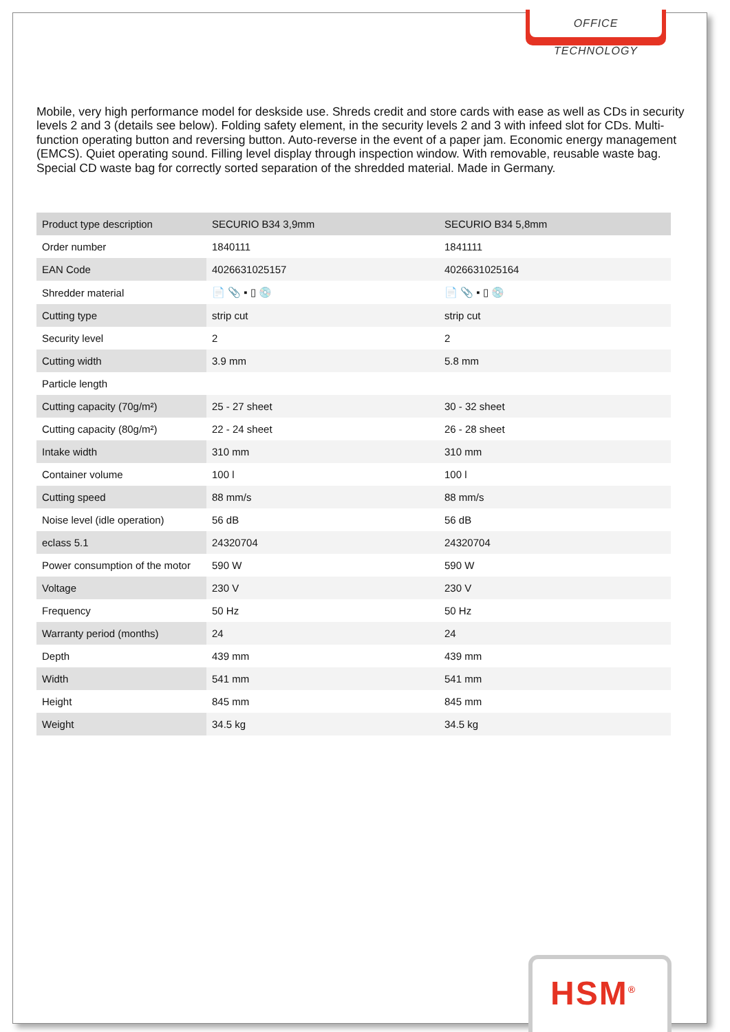OFFICE TECHNOLOGY
Mobile, very high performance model for deskside use. Shreds credit and store cards with ease as well as CDs in security levels 2 and 3 (details see below). Folding safety element, in the security levels 2 and 3 with infeed slot for CDs. Multi-function operating button and reversing button. Auto-reverse in the event of a paper jam. Economic energy management (EMCS). Quiet operating sound. Filling level display through inspection window. With removable, reusable waste bag. Special CD waste bag for correctly sorted separation of the shredded material. Made in Germany.
| Product type description | SECURIO B34 3,9mm | SECURIO B34 5,8mm |
| --- | --- | --- |
| Order number | 1840111 | 1841111 |
| EAN Code | 4026631025157 | 4026631025164 |
| Shredder material | 📄 📎 ▪ ▯ 💿 | 📄 📎 ▪ ▯ 💿 |
| Cutting type | strip cut | strip cut |
| Security level | 2 | 2 |
| Cutting width | 3.9 mm | 5.8 mm |
| Particle length | | |
| Cutting capacity (70g/m²) | 25 - 27 sheet | 30 - 32 sheet |
| Cutting capacity (80g/m²) | 22 - 24 sheet | 26 - 28 sheet |
| Intake width | 310 mm | 310 mm |
| Container volume | 100 l | 100 l |
| Cutting speed | 88 mm/s | 88 mm/s |
| Noise level (idle operation) | 56 dB | 56 dB |
| eclass 5.1 | 24320704 | 24320704 |
| Power consumption of the motor | 590 W | 590 W |
| Voltage | 230 V | 230 V |
| Frequency | 50 Hz | 50 Hz |
| Warranty period (months) | 24 | 24 |
| Depth | 439 mm | 439 mm |
| Width | 541 mm | 541 mm |
| Height | 845 mm | 845 mm |
| Weight | 34.5 kg | 34.5 kg |
HSM<sup>®</sup>